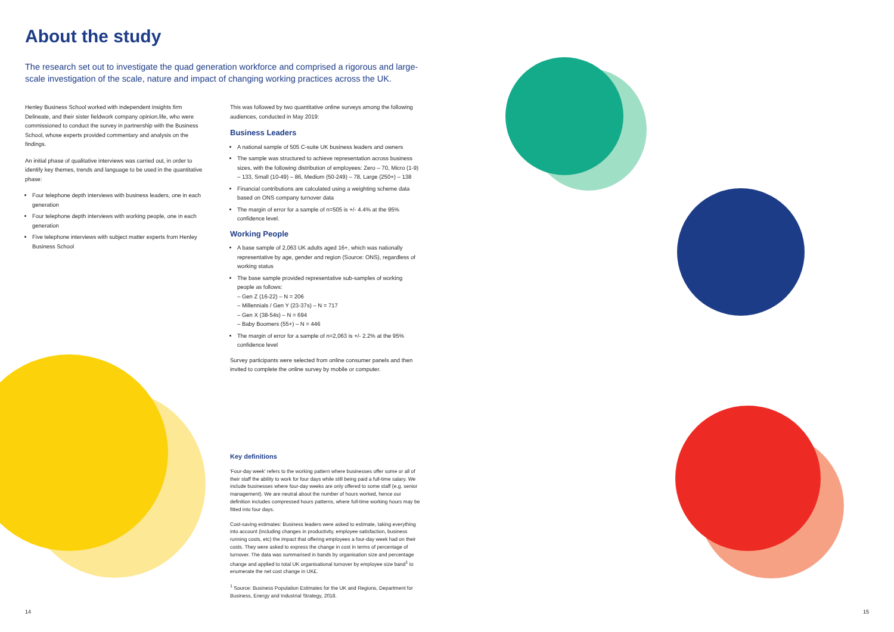About the study
The research set out to investigate the quad generation workforce and comprised a rigorous and large-scale investigation of the scale, nature and impact of changing working practices across the UK.
Henley Business School worked with independent insights firm Delineate, and their sister fieldwork company opinion.life, who were commissioned to conduct the survey in partnership with the Business School, whose experts provided commentary and analysis on the findings.
An initial phase of qualitative interviews was carried out, in order to identify key themes, trends and language to be used in the quantitative phase:
Four telephone depth interviews with business leaders, one in each generation
Four telephone depth interviews with working people, one in each generation
Five telephone interviews with subject matter experts from Henley Business School
This was followed by two quantitative online surveys among the following audiences, conducted in May 2019:
Business Leaders
A national sample of 505 C-suite UK business leaders and owners
The sample was structured to achieve representation across business sizes, with the following distribution of employees: Zero – 70, Micro (1-9) – 133, Small (10-49) – 86, Medium (50-249) – 78, Large (250+) – 138
Financial contributions are calculated using a weighting scheme data based on ONS company turnover data
The margin of error for a sample of n=505 is +/- 4.4% at the 95% confidence level.
Working People
A base sample of 2,063 UK adults aged 16+, which was nationally representative by age, gender and region (Source: ONS), regardless of working status
The base sample provided representative sub-samples of working people as follows:
– Gen Z (16-22) – N = 206
– Millennials / Gen Y (23-37s) – N = 717
– Gen X (38-54s) – N = 694
– Baby Boomers (55+) – N = 446
The margin of error for a sample of n=2,063 is +/- 2.2% at the 95% confidence level
Survey participants were selected from online consumer panels and then invited to complete the online survey by mobile or computer.
Key definitions
'Four-day week' refers to the working pattern where businesses offer some or all of their staff the ability to work for four days while still being paid a full-time salary. We include businesses where four-day weeks are only offered to some staff (e.g. senior management). We are neutral about the number of hours worked, hence our definition includes compressed hours patterns, where full-time working hours may be fitted into four days.
Cost-saving estimates: Business leaders were asked to estimate, taking everything into account (including changes in productivity, employee satisfaction, business running costs, etc) the impact that offering employees a four-day week had on their costs. They were asked to express the change in cost in terms of percentage of turnover. The data was summarised in bands by organisation size and percentage change and applied to total UK organisational turnover by employee size band<sup>1</sup> to enumerate the net cost change in UK£.
<sup>1</sup> Source: Business Population Estimates for the UK and Regions, Department for Business, Energy and Industrial Strategy, 2018.
14 15